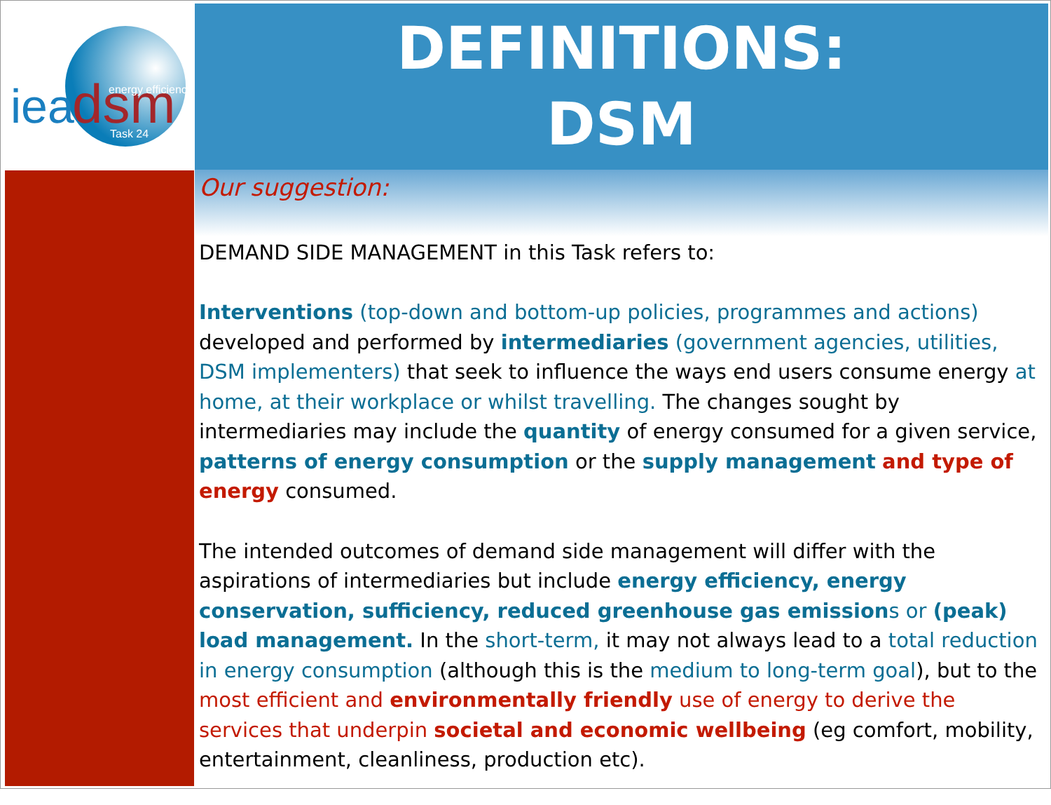iea
dsm
energy efficiency
Task 24
DEFINITIONS:
DSM
Our suggestion:
DEMAND SIDE MANAGEMENT in this Task refers to:
Interventions (top-down and bottom-up policies, programmes and actions) developed and performed by intermediaries (government agencies, utilities, DSM implementers) that seek to influence the ways end users consume energy at home, at their workplace or whilst travelling. The changes sought by intermediaries may include the quantity of energy consumed for a given service, patterns of energy consumption or the supply management and type of energy consumed.
The intended outcomes of demand side management will differ with the aspirations of intermediaries but include energy efficiency, energy conservation, sufficiency, reduced greenhouse gas emission s or (peak) load management. In the short-term, it may not always lead to a total reduction in energy consumption (although this is the medium to long-term goal), but to the most efficient and environmentally friendly use of energy to derive the services that underpin societal and economic wellbeing (eg comfort, mobility, entertainment, cleanliness, production etc).